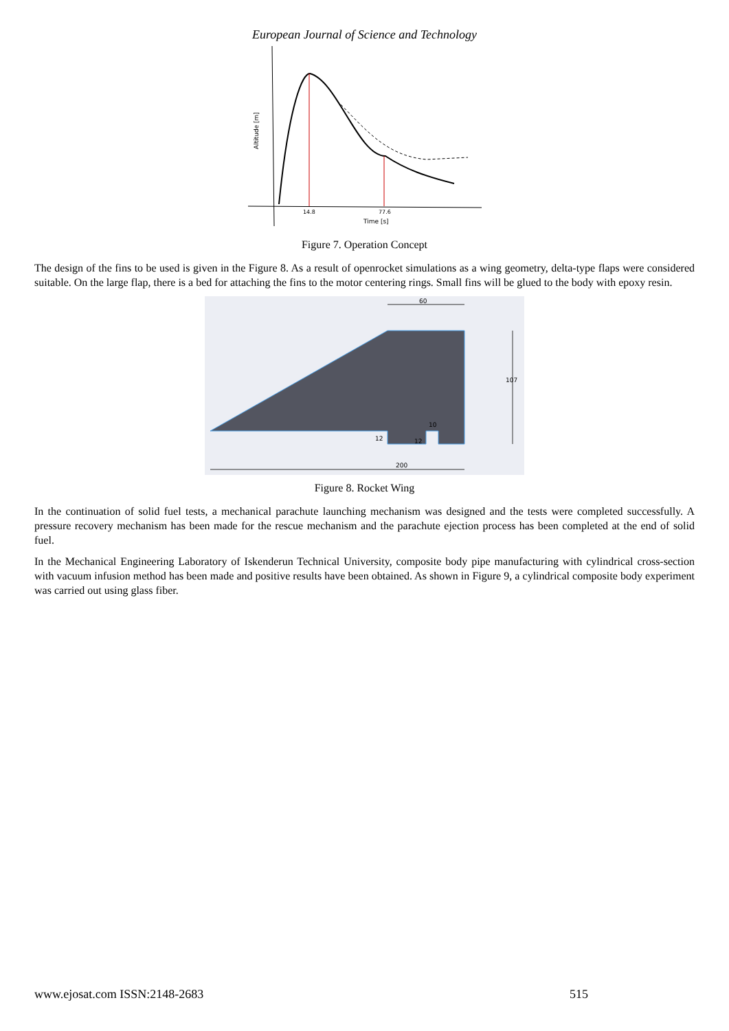European Journal of Science and Technology
Altitude [m]
14.8
77.6
Time [s]
Figure 7. Operation Concept
The design of the fins to be used is given in the Figure 8. As a result of openrocket simulations as a wing geometry, delta-type flaps were considered suitable. On the large flap, there is a bed for attaching the fins to the motor centering rings. Small fins will be glued to the body with epoxy resin.
60
107
200
12
12
10
Figure 8. Rocket Wing
In the continuation of solid fuel tests, a mechanical parachute launching mechanism was designed and the tests were completed successfully. A pressure recovery mechanism has been made for the rescue mechanism and the parachute ejection process has been completed at the end of solid fuel.
In the Mechanical Engineering Laboratory of Iskenderun Technical University, composite body pipe manufacturing with cylindrical cross-section with vacuum infusion method has been made and positive results have been obtained. As shown in Figure 9, a cylindrical composite body experiment was carried out using glass fiber.
www.ejosat.com ISSN:2148-2683 515